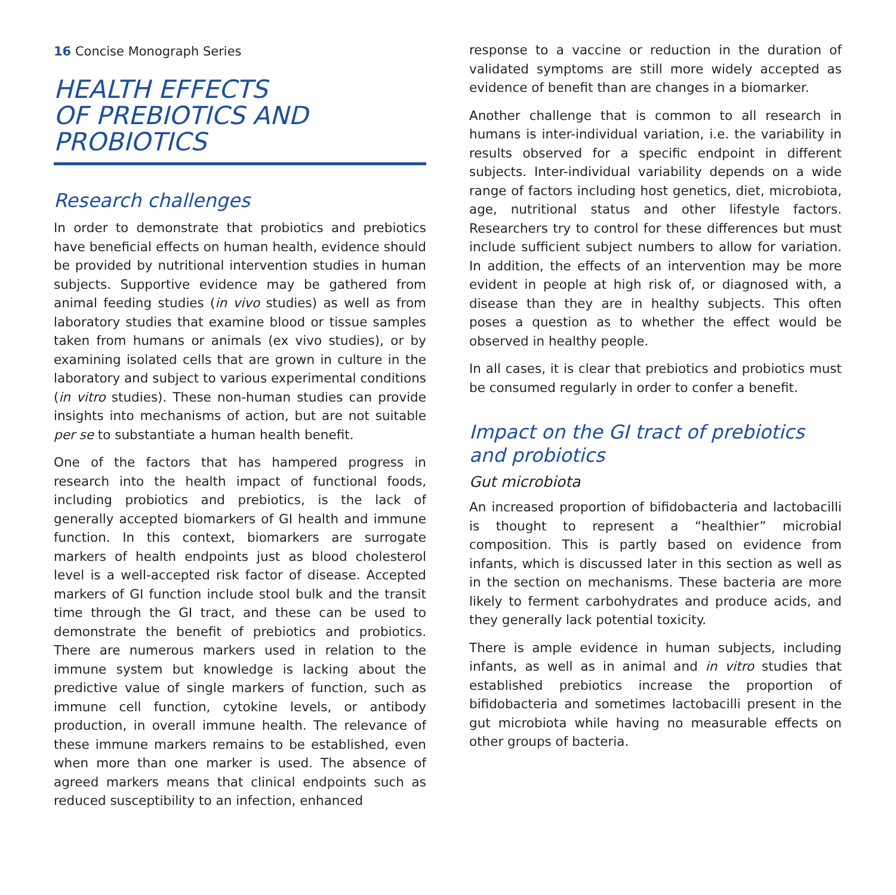16 Concise Monograph Series
HEALTH EFFECTS
OF PREBIOTICS AND
PROBIOTICS
Research challenges
In order to demonstrate that probiotics and prebiotics have beneficial effects on human health, evidence should be provided by nutritional intervention studies in human subjects. Supportive evidence may be gathered from animal feeding studies (in vivo studies) as well as from laboratory studies that examine blood or tissue samples taken from humans or animals (ex vivo studies), or by examining isolated cells that are grown in culture in the laboratory and subject to various experimental conditions (in vitro studies). These non-human studies can provide insights into mechanisms of action, but are not suitable per se to substantiate a human health benefit.
One of the factors that has hampered progress in research into the health impact of functional foods, including probiotics and prebiotics, is the lack of generally accepted biomarkers of GI health and immune function. In this context, biomarkers are surrogate markers of health endpoints just as blood cholesterol level is a well-accepted risk factor of disease. Accepted markers of GI function include stool bulk and the transit time through the GI tract, and these can be used to demonstrate the benefit of prebiotics and probiotics. There are numerous markers used in relation to the immune system but knowledge is lacking about the predictive value of single markers of function, such as immune cell function, cytokine levels, or antibody production, in overall immune health. The relevance of these immune markers remains to be established, even when more than one marker is used. The absence of agreed markers means that clinical endpoints such as reduced susceptibility to an infection, enhanced
response to a vaccine or reduction in the duration of validated symptoms are still more widely accepted as evidence of benefit than are changes in a biomarker.
Another challenge that is common to all research in humans is inter-individual variation, i.e. the variability in results observed for a specific endpoint in different subjects. Inter-individual variability depends on a wide range of factors including host genetics, diet, microbiota, age, nutritional status and other lifestyle factors. Researchers try to control for these differences but must include sufficient subject numbers to allow for variation. In addition, the effects of an intervention may be more evident in people at high risk of, or diagnosed with, a disease than they are in healthy subjects. This often poses a question as to whether the effect would be observed in healthy people.
In all cases, it is clear that prebiotics and probiotics must be consumed regularly in order to confer a benefit.
Impact on the GI tract of prebiotics and probiotics
Gut microbiota
An increased proportion of bifidobacteria and lactobacilli is thought to represent a “healthier” microbial composition. This is partly based on evidence from infants, which is discussed later in this section as well as in the section on mechanisms. These bacteria are more likely to ferment carbohydrates and produce acids, and they generally lack potential toxicity.
There is ample evidence in human subjects, including infants, as well as in animal and in vitro studies that established prebiotics increase the proportion of bifidobacteria and sometimes lactobacilli present in the gut microbiota while having no measurable effects on other groups of bacteria.